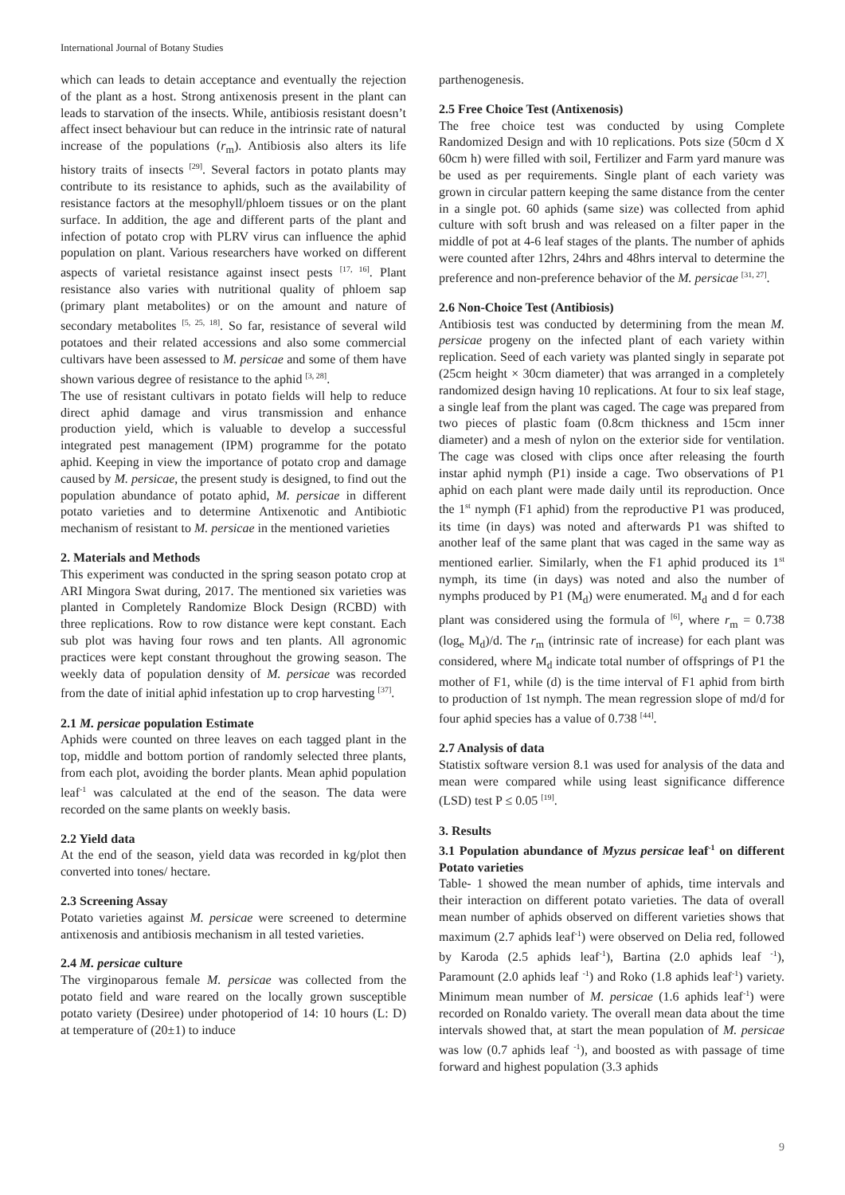International Journal of Botany Studies
which can leads to detain acceptance and eventually the rejection of the plant as a host. Strong antixenosis present in the plant can leads to starvation of the insects. While, antibiosis resistant doesn’t affect insect behaviour but can reduce in the intrinsic rate of natural increase of the populations (r<sub>m</sub>). Antibiosis also alters its life history traits of insects <sup>[29]</sup>. Several factors in potato plants may contribute to its resistance to aphids, such as the availability of resistance factors at the mesophyll/phloem tissues or on the plant surface. In addition, the age and different parts of the plant and infection of potato crop with PLRV virus can influence the aphid population on plant. Various researchers have worked on different aspects of varietal resistance against insect pests <sup>[17, 16]</sup>. Plant resistance also varies with nutritional quality of phloem sap (primary plant metabolites) or on the amount and nature of secondary metabolites <sup>[5, 25, 18]</sup>. So far, resistance of several wild potatoes and their related accessions and also some commercial cultivars have been assessed to M. persicae and some of them have shown various degree of resistance to the aphid <sup>[3, 28]</sup>.
The use of resistant cultivars in potato fields will help to reduce direct aphid damage and virus transmission and enhance production yield, which is valuable to develop a successful integrated pest management (IPM) programme for the potato aphid. Keeping in view the importance of potato crop and damage caused by M. persicae, the present study is designed, to find out the population abundance of potato aphid, M. persicae in different potato varieties and to determine Antixenotic and Antibiotic mechanism of resistant to M. persicae in the mentioned varieties
2. Materials and Methods
This experiment was conducted in the spring season potato crop at ARI Mingora Swat during, 2017. The mentioned six varieties was planted in Completely Randomize Block Design (RCBD) with three replications. Row to row distance were kept constant. Each sub plot was having four rows and ten plants. All agronomic practices were kept constant throughout the growing season. The weekly data of population density of M. persicae was recorded from the date of initial aphid infestation up to crop harvesting <sup>[37]</sup>.
2.1 M. persicae population Estimate
Aphids were counted on three leaves on each tagged plant in the top, middle and bottom portion of randomly selected three plants, from each plot, avoiding the border plants. Mean aphid population leaf<sup>-1</sup> was calculated at the end of the season. The data were recorded on the same plants on weekly basis.
2.2 Yield data
At the end of the season, yield data was recorded in kg/plot then converted into tones/ hectare.
2.3 Screening Assay
Potato varieties against M. persicae were screened to determine antixenosis and antibiosis mechanism in all tested varieties.
2.4 M. persicae culture
The virginoparous female M. persicae was collected from the potato field and ware reared on the locally grown susceptible potato variety (Desiree) under photoperiod of 14: 10 hours (L: D) at temperature of (20±1) to induce
parthenogenesis.
2.5 Free Choice Test (Antixenosis)
The free choice test was conducted by using Complete Randomized Design and with 10 replications. Pots size (50cm d X 60cm h) were filled with soil, Fertilizer and Farm yard manure was be used as per requirements. Single plant of each variety was grown in circular pattern keeping the same distance from the center in a single pot. 60 aphids (same size) was collected from aphid culture with soft brush and was released on a filter paper in the middle of pot at 4-6 leaf stages of the plants. The number of aphids were counted after 12hrs, 24hrs and 48hrs interval to determine the preference and non-preference behavior of the M. persicae <sup>[31, 27]</sup>.
2.6 Non-Choice Test (Antibiosis)
Antibiosis test was conducted by determining from the mean M. persicae progeny on the infected plant of each variety within replication. Seed of each variety was planted singly in separate pot (25cm height × 30cm diameter) that was arranged in a completely randomized design having 10 replications. At four to six leaf stage, a single leaf from the plant was caged. The cage was prepared from two pieces of plastic foam (0.8cm thickness and 15cm inner diameter) and a mesh of nylon on the exterior side for ventilation. The cage was closed with clips once after releasing the fourth instar aphid nymph (P1) inside a cage. Two observations of P1 aphid on each plant were made daily until its reproduction. Once the 1<sup>st</sup> nymph (F1 aphid) from the reproductive P1 was produced, its time (in days) was noted and afterwards P1 was shifted to another leaf of the same plant that was caged in the same way as mentioned earlier. Similarly, when the F1 aphid produced its 1<sup>st</sup> nymph, its time (in days) was noted and also the number of nymphs produced by P1 (M<sub>d</sub>) were enumerated. M<sub>d</sub> and d for each plant was considered using the formula of <sup>[6]</sup>, where r<sub>m</sub> = 0.738 (log<sub>e</sub> M<sub>d</sub>)/d. The r<sub>m</sub> (intrinsic rate of increase) for each plant was considered, where M<sub>d</sub> indicate total number of offsprings of P1 the mother of F1, while (d) is the time interval of F1 aphid from birth to production of 1st nymph. The mean regression slope of md/d for four aphid species has a value of 0.738 <sup>[44]</sup>.
2.7 Analysis of data
Statistix software version 8.1 was used for analysis of the data and mean were compared while using least significance difference (LSD) test P ≤ 0.05 <sup>[19]</sup>.
3. Results
3.1 Population abundance of Myzus persicae leaf<sup>-1</sup> on different Potato varieties
Table- 1 showed the mean number of aphids, time intervals and their interaction on different potato varieties. The data of overall mean number of aphids observed on different varieties shows that maximum (2.7 aphids leaf<sup>-1</sup>) were observed on Delia red, followed by Karoda (2.5 aphids leaf<sup>-1</sup>), Bartina (2.0 aphids leaf <sup>-1</sup>), Paramount (2.0 aphids leaf <sup>-1</sup>) and Roko (1.8 aphids leaf<sup>-1</sup>) variety. Minimum mean number of M. persicae (1.6 aphids leaf<sup>-1</sup>) were recorded on Ronaldo variety. The overall mean data about the time intervals showed that, at start the mean population of M. persicae was low (0.7 aphids leaf <sup>-1</sup>), and boosted as with passage of time forward and highest population (3.3 aphids
9